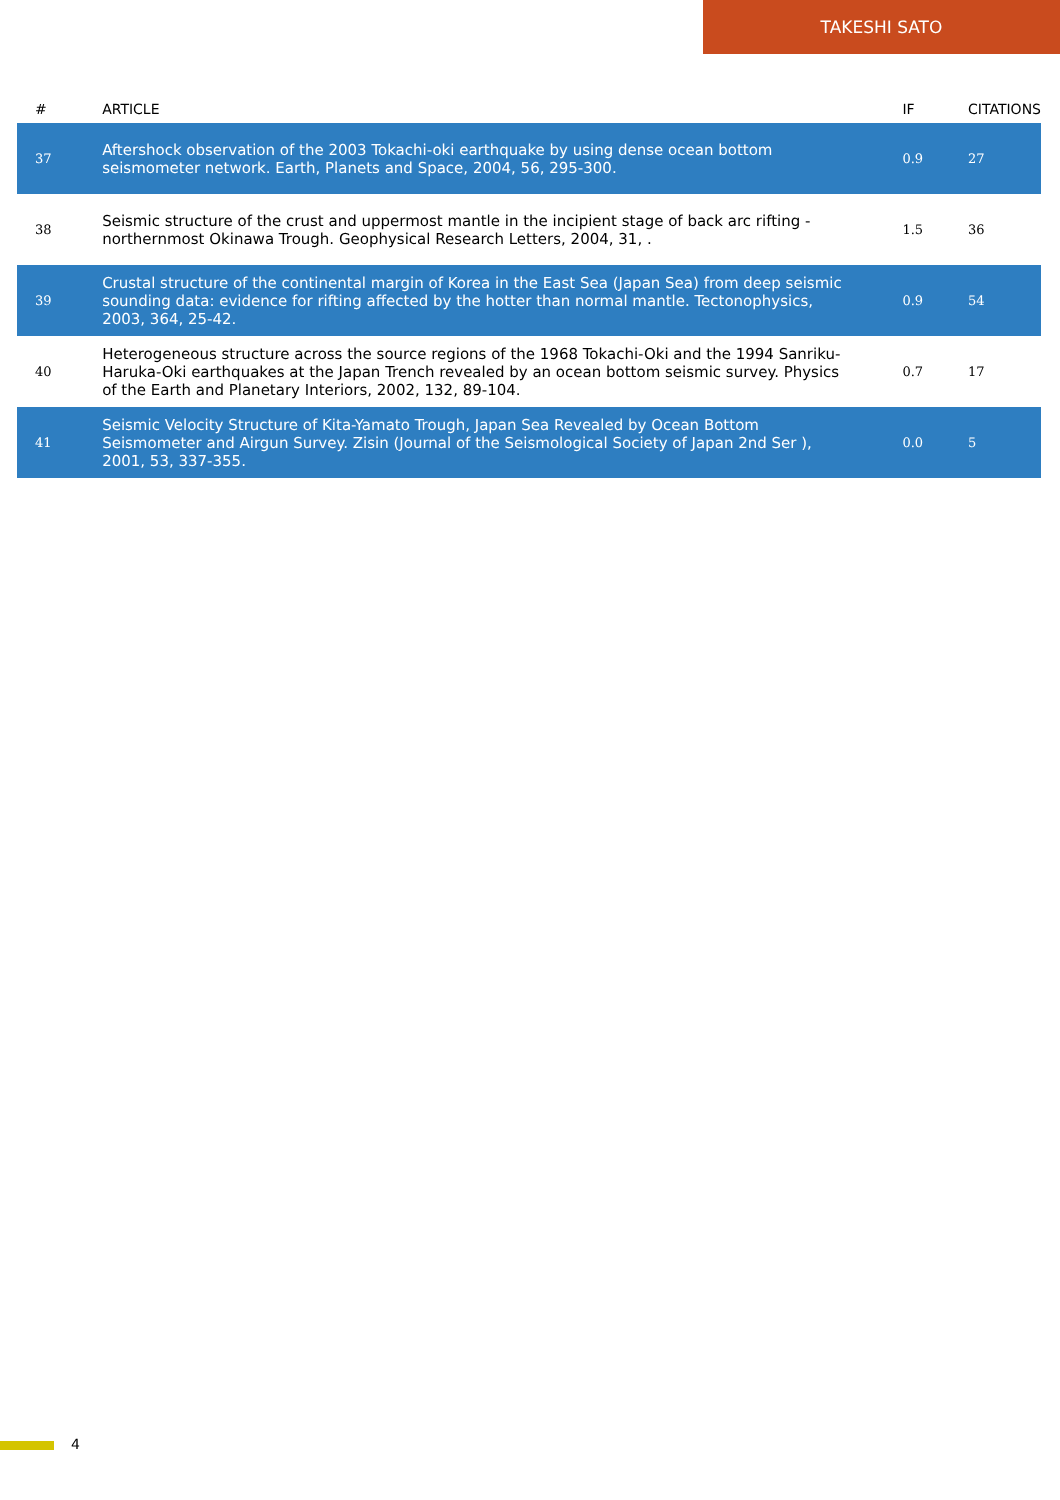TAKESHI SATO
| # | ARTICLE | IF | CITATIONS |
| --- | --- | --- | --- |
| 37 | Aftershock observation of the 2003 Tokachi-oki earthquake by using dense ocean bottom seismometer network. Earth, Planets and Space, 2004, 56, 295-300. | 0.9 | 27 |
| 38 | Seismic structure of the crust and uppermost mantle in the incipient stage of back arc rifting - northernmost Okinawa Trough. Geophysical Research Letters, 2004, 31, . | 1.5 | 36 |
| 39 | Crustal structure of the continental margin of Korea in the East Sea (Japan Sea) from deep seismic sounding data: evidence for rifting affected by the hotter than normal mantle. Tectonophysics, 2003, 364, 25-42. | 0.9 | 54 |
| 40 | Heterogeneous structure across the source regions of the 1968 Tokachi-Oki and the 1994 Sanriku-Haruka-Oki earthquakes at the Japan Trench revealed by an ocean bottom seismic survey. Physics of the Earth and Planetary Interiors, 2002, 132, 89-104. | 0.7 | 17 |
| 41 | Seismic Velocity Structure of Kita-Yamato Trough, Japan Sea Revealed by Ocean Bottom Seismometer and Airgun Survey. Zisin (Journal of the Seismological Society of Japan 2nd Ser ), 2001, 53, 337-355. | 0.0 | 5 |
4